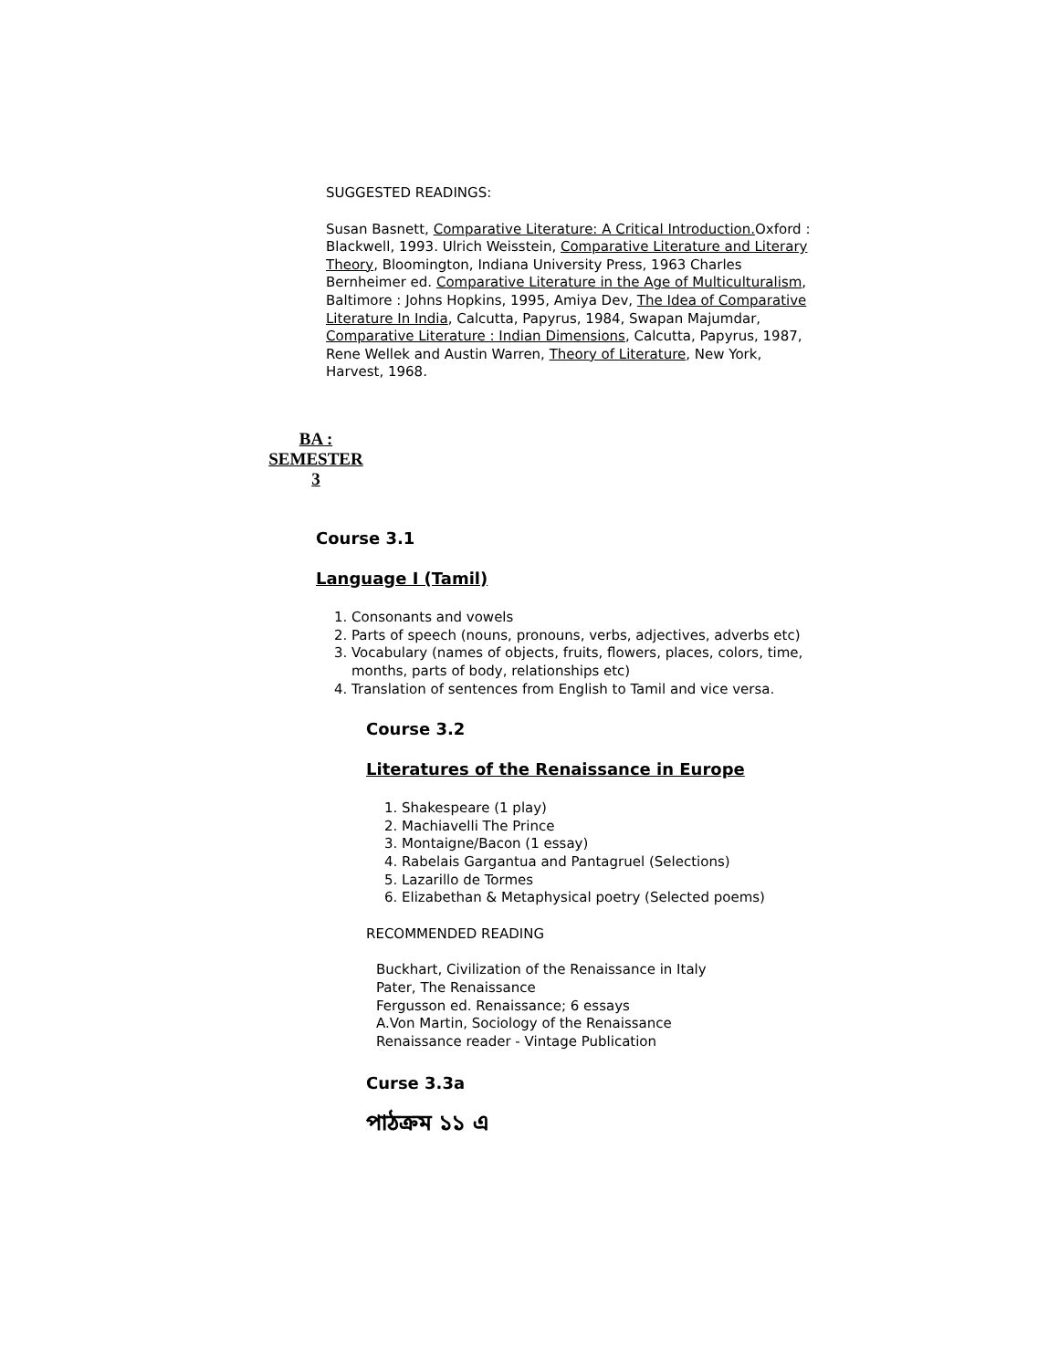SUGGESTED READINGS:
Susan Basnett, Comparative Literature: A Critical Introduction. Oxford : Blackwell, 1993. Ulrich Weisstein, Comparative Literature and Literary Theory, Bloomington, Indiana University Press, 1963 Charles Bernheimer ed. Comparative Literature in the Age of Multiculturalism, Baltimore : Johns Hopkins, 1995, Amiya Dev, The Idea of Comparative Literature In India, Calcutta, Papyrus, 1984, Swapan Majumdar, Comparative Literature : Indian Dimensions, Calcutta, Papyrus, 1987, Rene Wellek and Austin Warren, Theory of Literature, New York, Harvest, 1968.
BA :
SEMESTER
3
Course 3.1
Language I (Tamil)
1. Consonants and vowels
2. Parts of speech (nouns, pronouns, verbs, adjectives, adverbs etc)
3. Vocabulary (names of objects, fruits, flowers, places, colors, time, months, parts of body, relationships etc)
4. Translation of sentences from English to Tamil and vice versa.
Course 3.2
Literatures of the Renaissance in Europe
1. Shakespeare (1 play)
2. Machiavelli The Prince
3. Montaigne/Bacon (1 essay)
4. Rabelais Gargantua and Pantagruel (Selections)
5. Lazarillo de Tormes
6. Elizabethan & Metaphysical poetry (Selected poems)
RECOMMENDED READING
Buckhart, Civilization of the Renaissance in Italy
Pater, The Renaissance
Fergusson ed. Renaissance; 6 essays
A.Von Martin, Sociology of the Renaissance
Renaissance reader - Vintage Publication
Curse 3.3a
পাঠক্রম ১১ এ